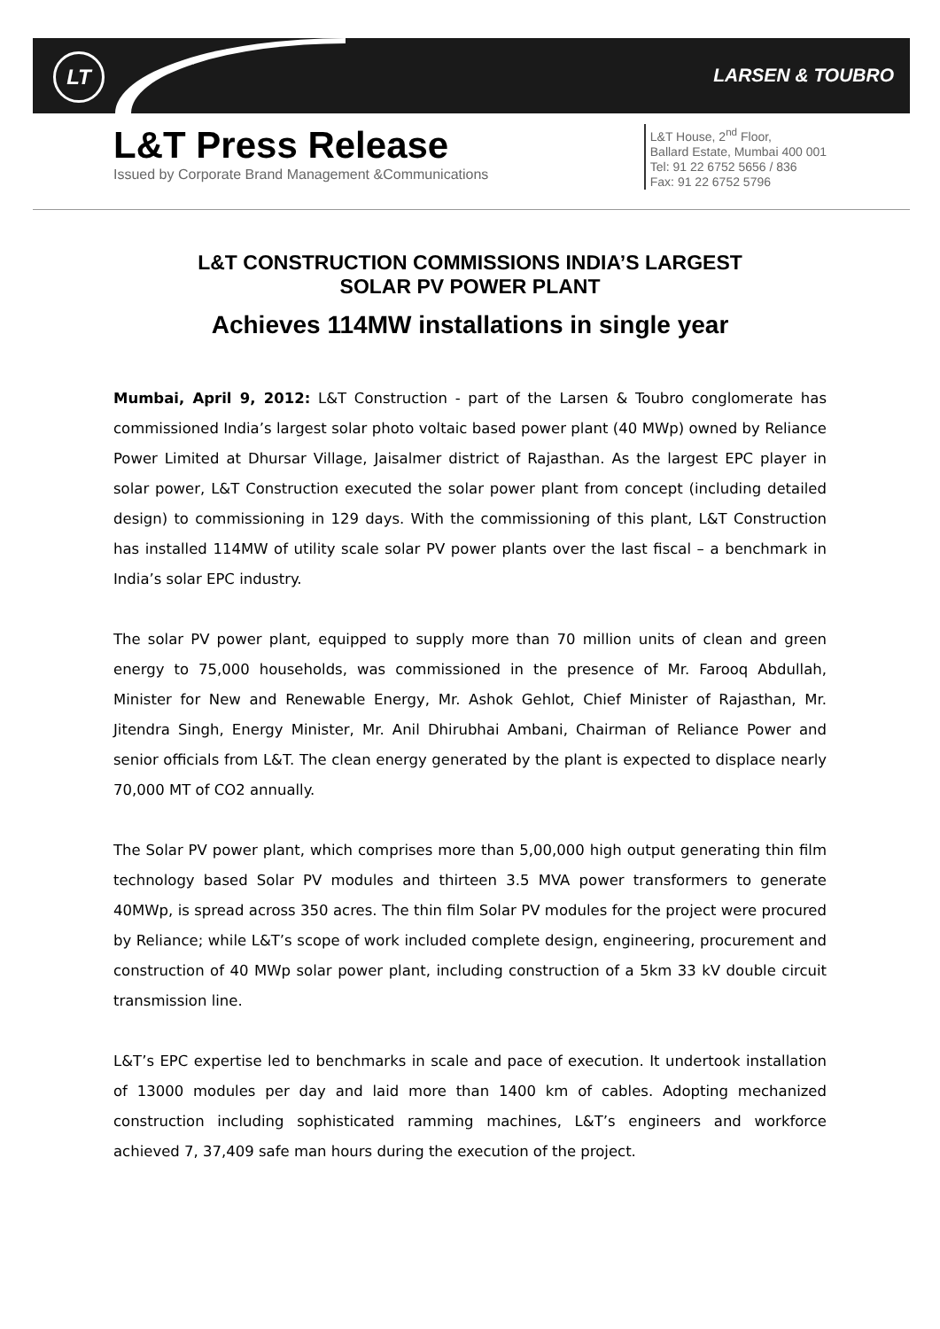LT LARSEN & TOUBRO
L&T Press Release
Issued by Corporate Brand Management &Communications
L&T House, 2<sup>nd</sup> Floor,
Ballard Estate, Mumbai 400 001
Tel: 91 22 6752 5656 / 836
Fax: 91 22 6752 5796
L&T CONSTRUCTION COMMISSIONS INDIA’S LARGEST
SOLAR PV POWER PLANT
Achieves 114MW installations in single year
Mumbai, April 9, 2012: L&T Construction - part of the Larsen & Toubro conglomerate has commissioned India’s largest solar photo voltaic based power plant (40 MWp) owned by Reliance Power Limited at Dhursar Village, Jaisalmer district of Rajasthan. As the largest EPC player in solar power, L&T Construction executed the solar power plant from concept (including detailed design) to commissioning in 129 days. With the commissioning of this plant, L&T Construction has installed 114MW of utility scale solar PV power plants over the last fiscal – a benchmark in India’s solar EPC industry.
The solar PV power plant, equipped to supply more than 70 million units of clean and green energy to 75,000 households, was commissioned in the presence of Mr. Farooq Abdullah, Minister for New and Renewable Energy, Mr. Ashok Gehlot, Chief Minister of Rajasthan, Mr. Jitendra Singh, Energy Minister, Mr. Anil Dhirubhai Ambani, Chairman of Reliance Power and senior officials from L&T. The clean energy generated by the plant is expected to displace nearly 70,000 MT of CO2 annually.
The Solar PV power plant, which comprises more than 5,00,000 high output generating thin film technology based Solar PV modules and thirteen 3.5 MVA power transformers to generate 40MWp, is spread across 350 acres. The thin film Solar PV modules for the project were procured by Reliance; while L&T’s scope of work included complete design, engineering, procurement and construction of 40 MWp solar power plant, including construction of a 5km 33 kV double circuit transmission line.
L&T’s EPC expertise led to benchmarks in scale and pace of execution. It undertook installation of 13000 modules per day and laid more than 1400 km of cables. Adopting mechanized construction including sophisticated ramming machines, L&T’s engineers and workforce achieved 7, 37,409 safe man hours during the execution of the project.